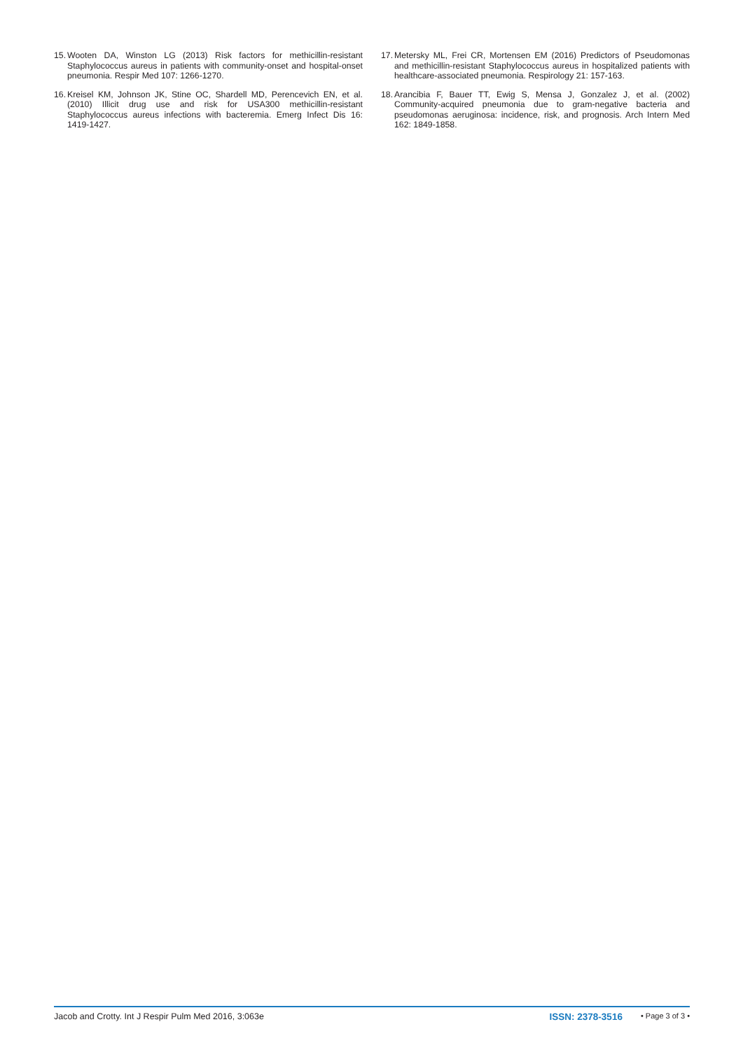15. Wooten DA, Winston LG (2013) Risk factors for methicillin-resistant Staphylococcus aureus in patients with community-onset and hospital-onset pneumonia. Respir Med 107: 1266-1270.
16. Kreisel KM, Johnson JK, Stine OC, Shardell MD, Perencevich EN, et al. (2010) Illicit drug use and risk for USA300 methicillin-resistant Staphylococcus aureus infections with bacteremia. Emerg Infect Dis 16: 1419-1427.
17. Metersky ML, Frei CR, Mortensen EM (2016) Predictors of Pseudomonas and methicillin-resistant Staphylococcus aureus in hospitalized patients with healthcare-associated pneumonia. Respirology 21: 157-163.
18. Arancibia F, Bauer TT, Ewig S, Mensa J, Gonzalez J, et al. (2002) Community-acquired pneumonia due to gram-negative bacteria and pseudomonas aeruginosa: incidence, risk, and prognosis. Arch Intern Med 162: 1849-1858.
Jacob and Crotty. Int J Respir Pulm Med 2016, 3:063e ISSN: 2378-3516 • Page 3 of 3 •